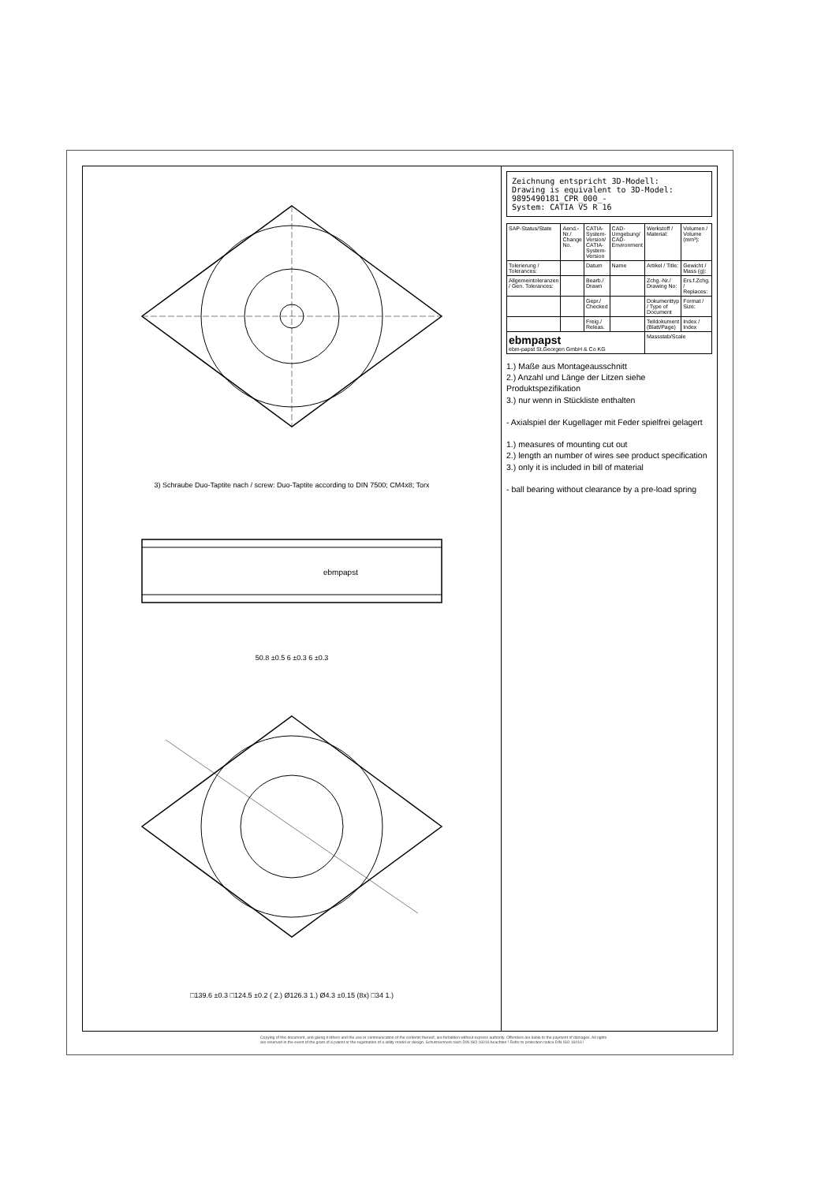3) Schraube Duo-Taptite nach / screw: Duo-Taptite according to DIN 7500; CM4x8; Torx
ebmpapst
50.8 ±0.5 6 ±0.3 6 ±0.3
□139.6 ±0.3 □124.5 ±0.2 ( 2.) Ø126.3 1.) Ø4.3 ±0.15 (8x) □34 1.)
Zeichnung entspricht 3D-Modell:
Drawing is equivalent to 3D-Model:
9895490181_CPR_000_-
System: CATIA V5 R 16
| SAP-Status/State | Aend.-Nr./ Change No. | CATIA-System-Version/ CATIA-System-Version | CAD-Umgebung/ CAD-Environment | Werkstoff / Material: | Volumen / Volume (mm³): |
| Tolerierung / Tolerances: | | Datum | Name | Artikel / Title: | Gewicht / Mass (g): |
| Allgemeintoleranzen / Gen. Tolerances: | | Bearb./ Drawn | | Zchg.-Nr./ Drawing No: | Ers.f.Zchg. / Replaces: |
| | | Gepr./ Checked | | Dokumenttyp / Type of Document | Format / Size: |
| | | Freig./ Releas. | | Teildokument (Blatt/Page) | Index / Index |
| ebmpapst ebm-papst St.Georgen GmbH & Co KG | | | | Massstab/Scale | |
1.) Maße aus Montageausschnitt
2.) Anzahl und Länge der Litzen siehe Produktspezifikation
3.) nur wenn in Stückliste enthalten
- Axialspiel der Kugellager mit Feder spielfrei gelagert
1.) measures of mounting cut out
2.) length an number of wires see product specification
3.) only it is included in bill of material
- ball bearing without clearance by a pre-load spring
Copying of this document, and giving it others and the use or communication of the contents thereof, are forbidden without express authority. Offenders are liable to the payment of damages. All rights are reserved in the event of the grant of a patent or the registration of a utility model or design. Schutzvermerk nach DIN ISO 16016 beachten ! Refer to protection notice DIN ISO 16016 !